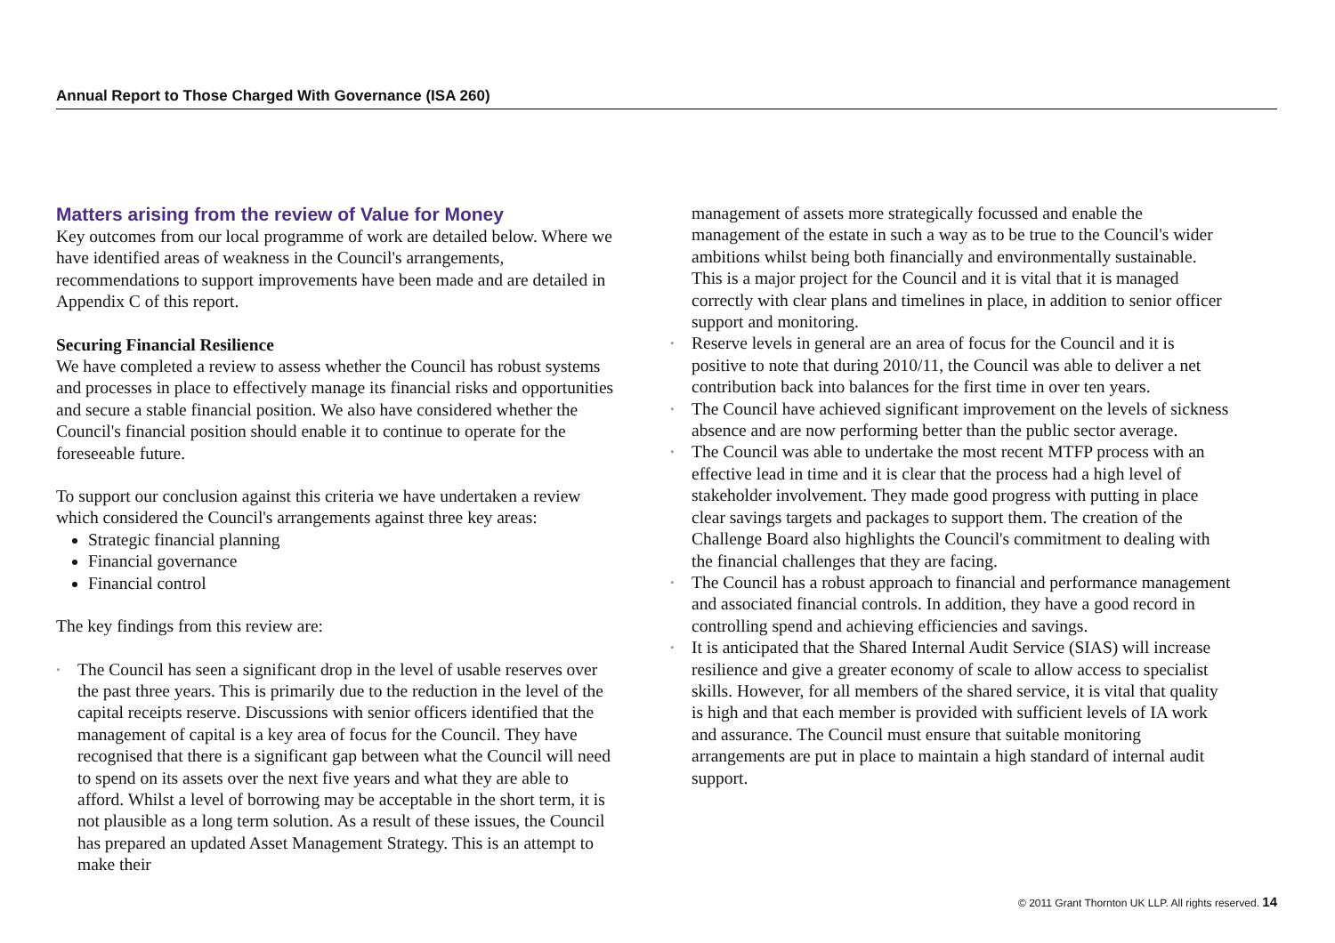Annual Report to Those Charged With Governance (ISA 260)
Matters arising from the review of Value for Money
Key outcomes from our local programme of work are detailed below. Where we have identified areas of weakness in the Council's arrangements, recommendations to support improvements have been made and are detailed in Appendix C of this report.
Securing Financial Resilience
We have completed a review to assess whether the Council has robust systems and processes in place to effectively manage its financial risks and opportunities and secure a stable financial position. We also have considered whether the Council's financial position should enable it to continue to operate for the foreseeable future.
To support our conclusion against this criteria we have undertaken a review which considered the Council's arrangements against three key areas:
Strategic financial planning
Financial governance
Financial control
The key findings from this review are:
• The Council has seen a significant drop in the level of usable reserves over the past three years. This is primarily due to the reduction in the level of the capital receipts reserve. Discussions with senior officers identified that the management of capital is a key area of focus for the Council. They have recognised that there is a significant gap between what the Council will need to spend on its assets over the next five years and what they are able to afford. Whilst a level of borrowing may be acceptable in the short term, it is not plausible as a long term solution. As a result of these issues, the Council has prepared an updated Asset Management Strategy. This is an attempt to make their
management of assets more strategically focussed and enable the management of the estate in such a way as to be true to the Council's wider ambitions whilst being both financially and environmentally sustainable. This is a major project for the Council and it is vital that it is managed correctly with clear plans and timelines in place, in addition to senior officer support and monitoring.
• Reserve levels in general are an area of focus for the Council and it is positive to note that during 2010/11, the Council was able to deliver a net contribution back into balances for the first time in over ten years.
• The Council have achieved significant improvement on the levels of sickness absence and are now performing better than the public sector average.
• The Council was able to undertake the most recent MTFP process with an effective lead in time and it is clear that the process had a high level of stakeholder involvement. They made good progress with putting in place clear savings targets and packages to support them. The creation of the Challenge Board also highlights the Council's commitment to dealing with the financial challenges that they are facing.
• The Council has a robust approach to financial and performance management and associated financial controls. In addition, they have a good record in controlling spend and achieving efficiencies and savings.
• It is anticipated that the Shared Internal Audit Service (SIAS) will increase resilience and give a greater economy of scale to allow access to specialist skills. However, for all members of the shared service, it is vital that quality is high and that each member is provided with sufficient levels of IA work and assurance. The Council must ensure that suitable monitoring arrangements are put in place to maintain a high standard of internal audit support.
© 2011 Grant Thornton UK LLP. All rights reserved. 14